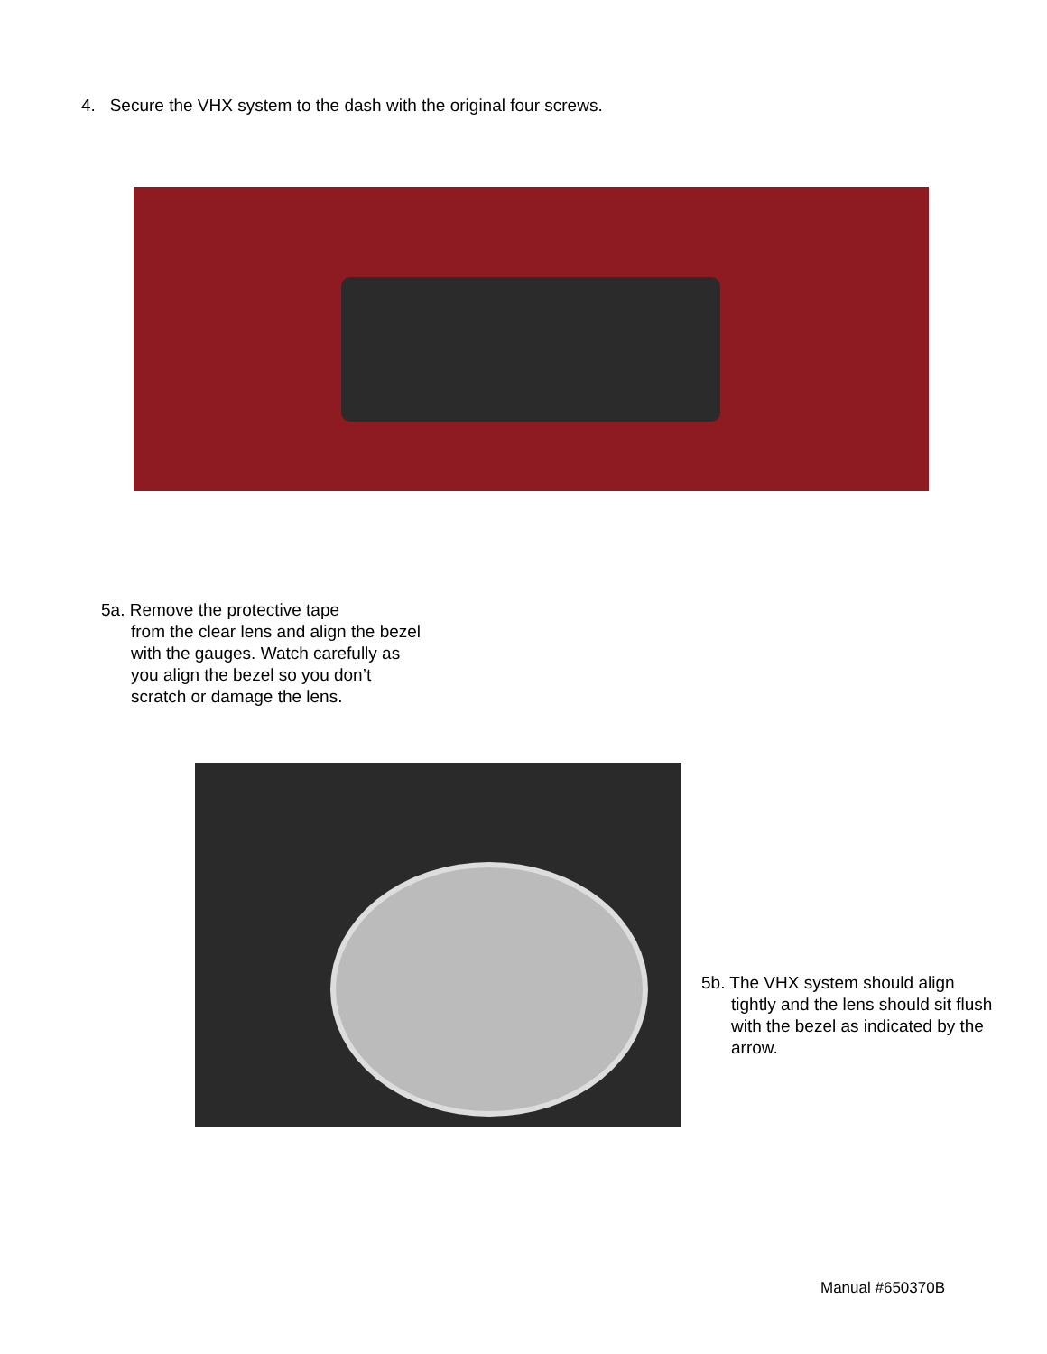4. Secure the VHX system to the dash with the original four screws.
5a. Remove the protective tape
from the clear lens and align the bezel with the gauges. Watch carefully as you align the bezel so you don’t scratch or damage the lens.
5b. The VHX system should align
tightly and the lens should sit flush with the bezel as indicated by the arrow.
Manual #650370B